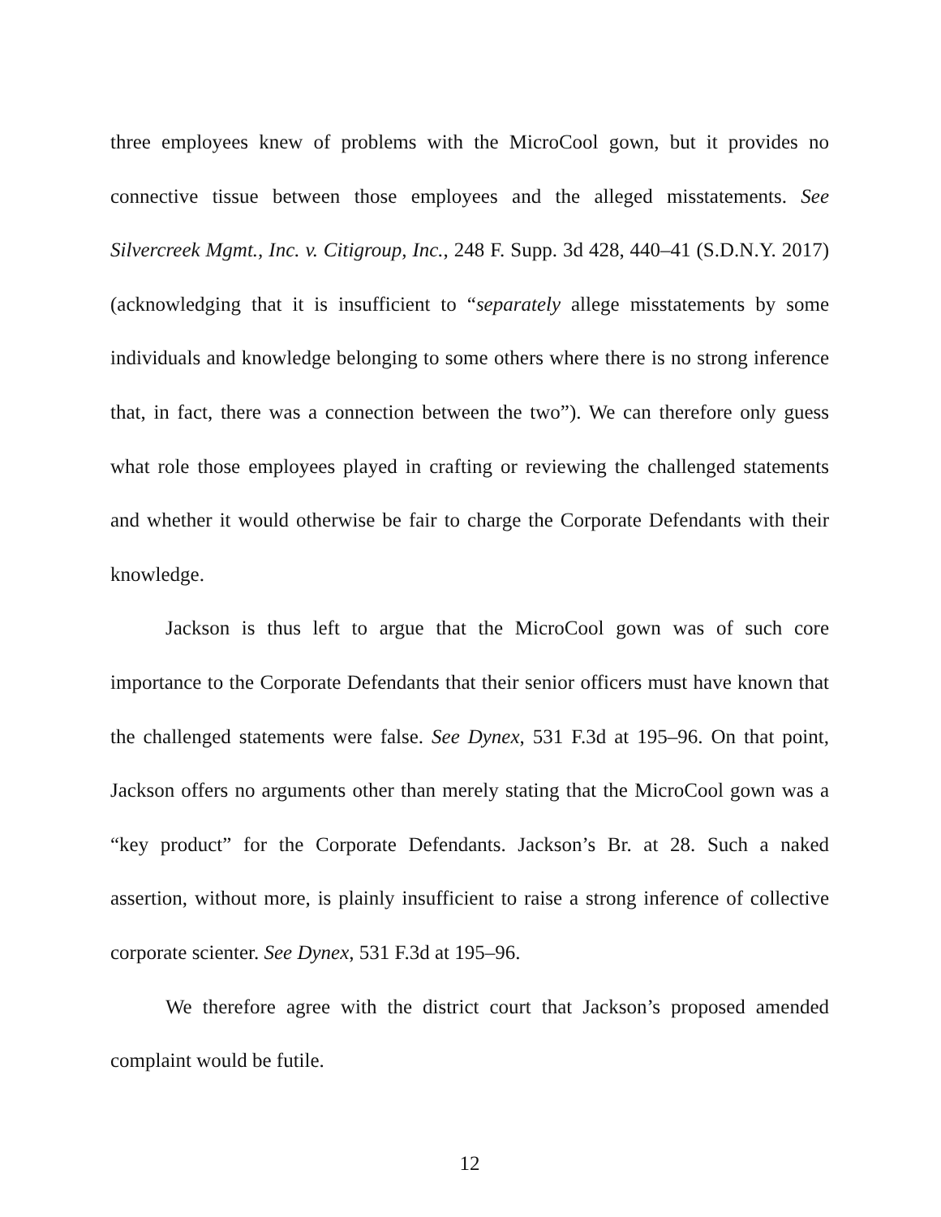three employees knew of problems with the MicroCool gown, but it provides no connective tissue between those employees and the alleged misstatements. See Silvercreek Mgmt., Inc. v. Citigroup, Inc., 248 F. Supp. 3d 428, 440–41 (S.D.N.Y. 2017) (acknowledging that it is insufficient to “separately allege misstatements by some individuals and knowledge belonging to some others where there is no strong inference that, in fact, there was a connection between the two”). We can therefore only guess what role those employees played in crafting or reviewing the challenged statements and whether it would otherwise be fair to charge the Corporate Defendants with their knowledge.
Jackson is thus left to argue that the MicroCool gown was of such core importance to the Corporate Defendants that their senior officers must have known that the challenged statements were false. See Dynex, 531 F.3d at 195–96. On that point, Jackson offers no arguments other than merely stating that the MicroCool gown was a “key product” for the Corporate Defendants. Jackson’s Br. at 28. Such a naked assertion, without more, is plainly insufficient to raise a strong inference of collective corporate scienter. See Dynex, 531 F.3d at 195–96.
We therefore agree with the district court that Jackson’s proposed amended complaint would be futile.
12